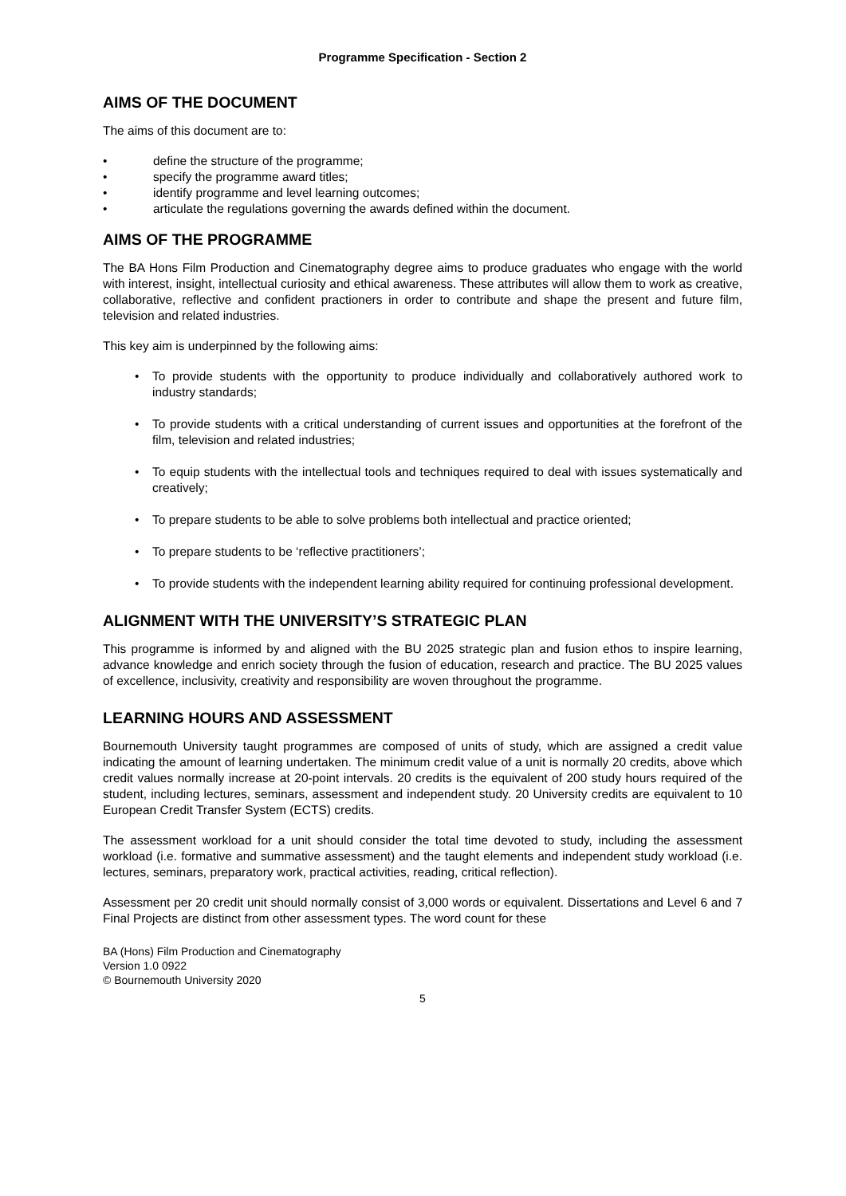Programme Specification - Section 2
AIMS OF THE DOCUMENT
The aims of this document are to:
• define the structure of the programme;
• specify the programme award titles;
• identify programme and level learning outcomes;
• articulate the regulations governing the awards defined within the document.
AIMS OF THE PROGRAMME
The BA Hons Film Production and Cinematography degree aims to produce graduates who engage with the world with interest, insight, intellectual curiosity and ethical awareness. These attributes will allow them to work as creative, collaborative, reflective and confident practioners in order to contribute and shape the present and future film, television and related industries.
This key aim is underpinned by the following aims:
• To provide students with the opportunity to produce individually and collaboratively authored work to industry standards;
• To provide students with a critical understanding of current issues and opportunities at the forefront of the film, television and related industries;
• To equip students with the intellectual tools and techniques required to deal with issues systematically and creatively;
• To prepare students to be able to solve problems both intellectual and practice oriented;
• To prepare students to be ‘reflective practitioners’;
• To provide students with the independent learning ability required for continuing professional development.
ALIGNMENT WITH THE UNIVERSITY’S STRATEGIC PLAN
This programme is informed by and aligned with the BU 2025 strategic plan and fusion ethos to inspire learning, advance knowledge and enrich society through the fusion of education, research and practice. The BU 2025 values of excellence, inclusivity, creativity and responsibility are woven throughout the programme.
LEARNING HOURS AND ASSESSMENT
Bournemouth University taught programmes are composed of units of study, which are assigned a credit value indicating the amount of learning undertaken. The minimum credit value of a unit is normally 20 credits, above which credit values normally increase at 20-point intervals. 20 credits is the equivalent of 200 study hours required of the student, including lectures, seminars, assessment and independent study. 20 University credits are equivalent to 10 European Credit Transfer System (ECTS) credits.
The assessment workload for a unit should consider the total time devoted to study, including the assessment workload (i.e. formative and summative assessment) and the taught elements and independent study workload (i.e. lectures, seminars, preparatory work, practical activities, reading, critical reflection).
Assessment per 20 credit unit should normally consist of 3,000 words or equivalent. Dissertations and Level 6 and 7 Final Projects are distinct from other assessment types. The word count for these
BA (Hons) Film Production and Cinematography
Version 1.0 0922
© Bournemouth University 2020
5